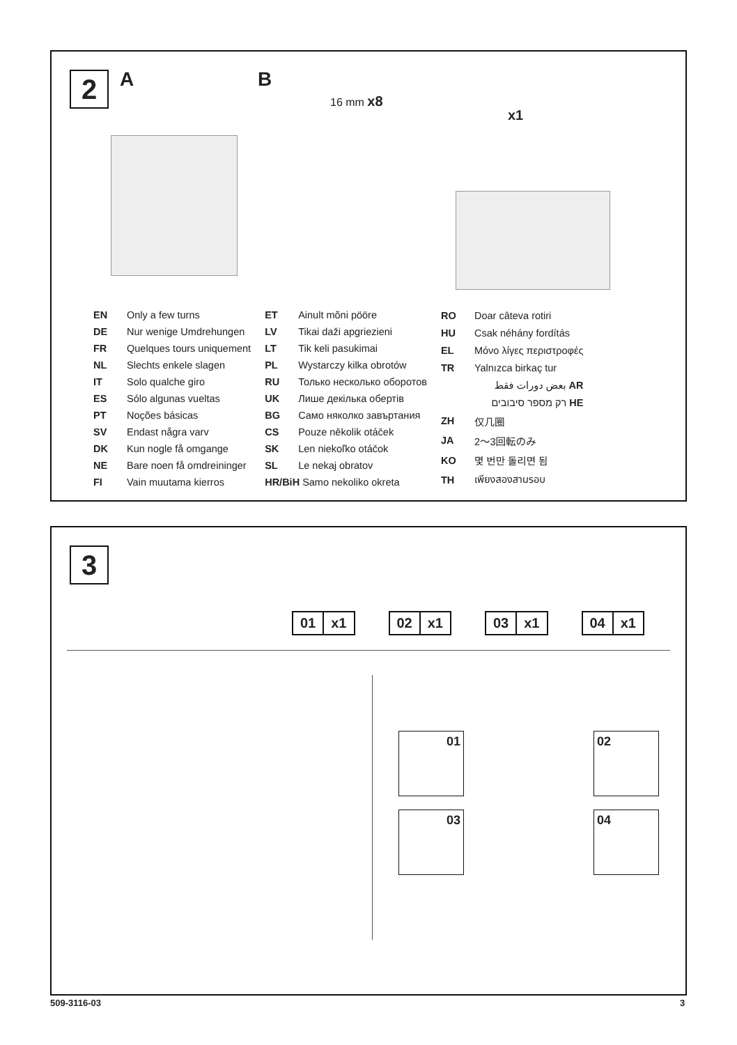2 A B
16 mm x8
x1
| EN | Only a few turns |
| DE | Nur wenige Umdrehungen |
| FR | Quelques tours uniquement |
| NL | Slechts enkele slagen |
| IT | Solo qualche giro |
| ES | Sólo algunas vueltas |
| PT | Noções básicas |
| SV | Endast några varv |
| DK | Kun nogle få omgange |
| NE | Bare noen få omdreininger |
| FI | Vain muutama kierros |
| ET | Ainult mõni pööre |
| LV | Tikai daži apgriezieni |
| LT | Tik keli pasukimai |
| PL | Wystarczy kilka obrotów |
| RU | Только несколько оборотов |
| UK | Лише декілька обертів |
| BG | Само няколко завъртания |
| CS | Pouze několik otáček |
| SK | Len niekoľko otáčok |
| SL | Le nekaj obratov |
| HR/BiH Samo nekoliko okreta | |
| RO | Doar câteva rotiri |
| HU | Csak néhány fordítás |
| EL | Μόνο λίγες περιστροφές |
| TR | Yalnızca birkaç tur |
| | بعض دورات فقط AR |
| | רק מספר סיבובים HE |
| ZH | 仅几圈 |
| JA | 2～3回転のみ |
| KO | 몇 번만 돌리면 됨 |
| TH | เพียงสองสามรอบ |
3
01 x1 02 x1 03 x1 04 x1
01 02
03 04
509-3116-03 3